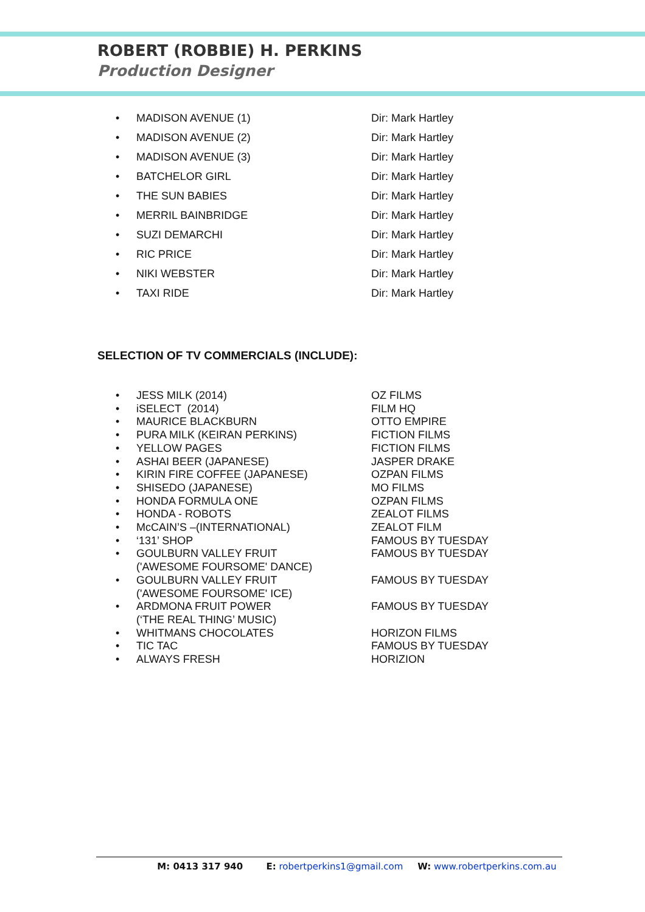ROBERT (ROBBIE) H. PERKINS
Production Designer
| • | MADISON AVENUE (1) | Dir: Mark Hartley |
| • | MADISON AVENUE (2) | Dir: Mark Hartley |
| • | MADISON AVENUE (3) | Dir: Mark Hartley |
| • | BATCHELOR GIRL | Dir: Mark Hartley |
| • | THE SUN BABIES | Dir: Mark Hartley |
| • | MERRIL BAINBRIDGE | Dir: Mark Hartley |
| • | SUZI DEMARCHI | Dir: Mark Hartley |
| • | RIC PRICE | Dir: Mark Hartley |
| • | NIKI WEBSTER | Dir: Mark Hartley |
| • | TAXI RIDE | Dir: Mark Hartley |
SELECTION OF TV COMMERCIALS (INCLUDE):
| • | JESS MILK (2014) | OZ FILMS |
| • | iSELECT (2014) | FILM HQ |
| • | MAURICE BLACKBURN | OTTO EMPIRE |
| • | PURA MILK (KEIRAN PERKINS) | FICTION FILMS |
| • | YELLOW PAGES | FICTION FILMS |
| • | ASHAI BEER (JAPANESE) | JASPER DRAKE |
| • | KIRIN FIRE COFFEE (JAPANESE) | OZPAN FILMS |
| • | SHISEDO (JAPANESE) | MO FILMS |
| • | HONDA FORMULA ONE | OZPAN FILMS |
| • | HONDA - ROBOTS | ZEALOT FILMS |
| • | McCAIN’S –(INTERNATIONAL) | ZEALOT FILM |
| • | ‘131’ SHOP | FAMOUS BY TUESDAY |
| • | GOULBURN VALLEY FRUIT ('AWESOME FOURSOME' DANCE) | FAMOUS BY TUESDAY |
| • | GOULBURN VALLEY FRUIT ('AWESOME FOURSOME' ICE) | FAMOUS BY TUESDAY |
| • | ARDMONA FRUIT POWER (‘THE REAL THING’ MUSIC) | FAMOUS BY TUESDAY |
| • | WHITMANS CHOCOLATES | HORIZON FILMS |
| • | TIC TAC | FAMOUS BY TUESDAY |
| • | ALWAYS FRESH | HORIZION |
M: 0413 317 940 E: robertperkins1@gmail.com W: www.robertperkins.com.au